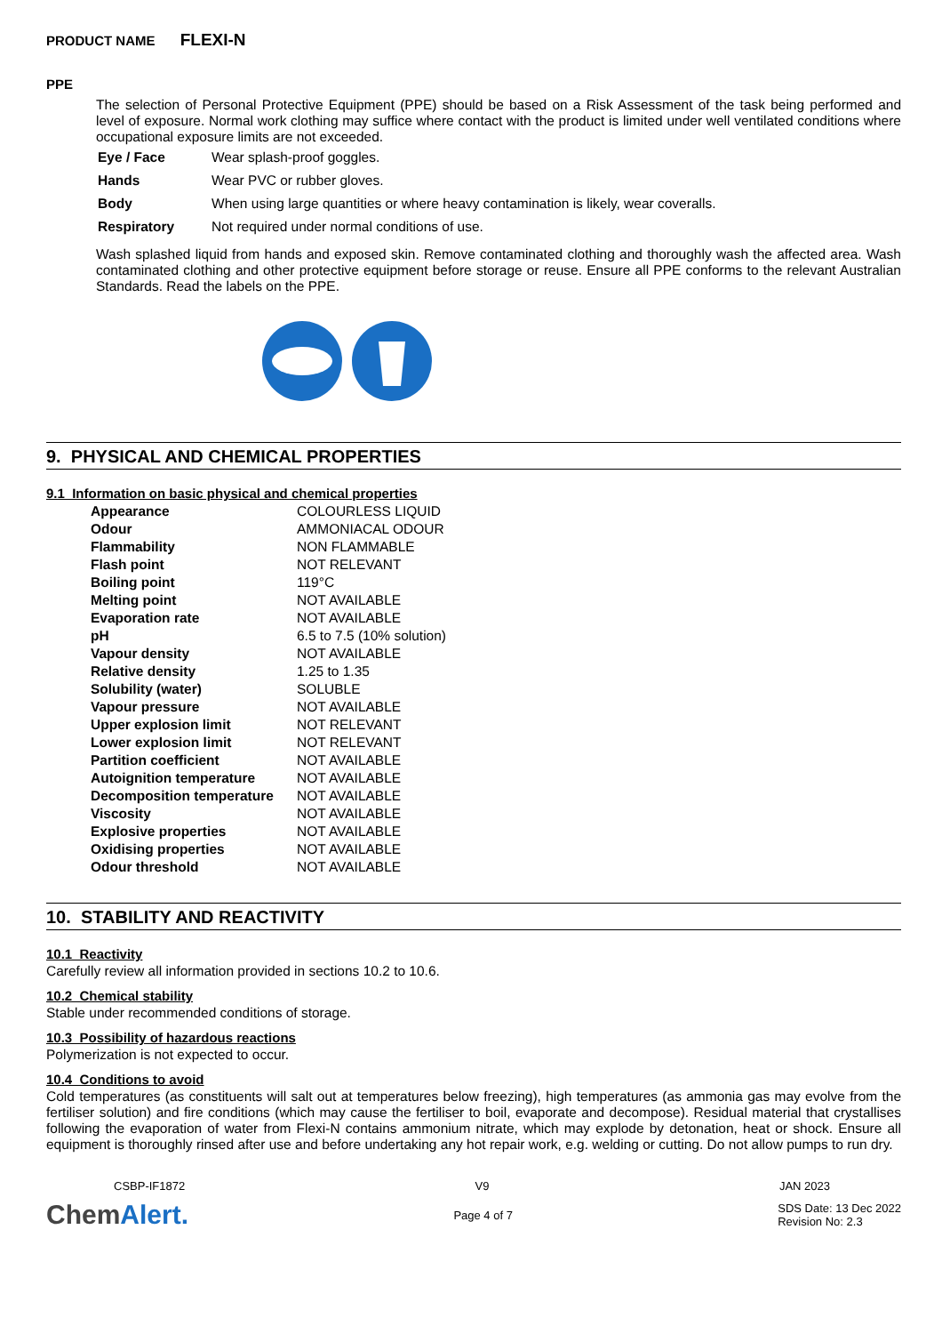PRODUCT NAME FLEXI-N
PPE
The selection of Personal Protective Equipment (PPE) should be based on a Risk Assessment of the task being performed and level of exposure. Normal work clothing may suffice where contact with the product is limited under well ventilated conditions where occupational exposure limits are not exceeded.
| Eye / Face | Wear splash-proof goggles. |
| Hands | Wear PVC or rubber gloves. |
| Body | When using large quantities or where heavy contamination is likely, wear coveralls. |
| Respiratory | Not required under normal conditions of use. |
Wash splashed liquid from hands and exposed skin. Remove contaminated clothing and thoroughly wash the affected area. Wash contaminated clothing and other protective equipment before storage or reuse. Ensure all PPE conforms to the relevant Australian Standards. Read the labels on the PPE.
9. PHYSICAL AND CHEMICAL PROPERTIES
9.1 Information on basic physical and chemical properties
| Appearance | COLOURLESS LIQUID |
| Odour | AMMONIACAL ODOUR |
| Flammability | NON FLAMMABLE |
| Flash point | NOT RELEVANT |
| Boiling point | 119°C |
| Melting point | NOT AVAILABLE |
| Evaporation rate | NOT AVAILABLE |
| pH | 6.5 to 7.5 (10% solution) |
| Vapour density | NOT AVAILABLE |
| Relative density | 1.25 to 1.35 |
| Solubility (water) | SOLUBLE |
| Vapour pressure | NOT AVAILABLE |
| Upper explosion limit | NOT RELEVANT |
| Lower explosion limit | NOT RELEVANT |
| Partition coefficient | NOT AVAILABLE |
| Autoignition temperature | NOT AVAILABLE |
| Decomposition temperature | NOT AVAILABLE |
| Viscosity | NOT AVAILABLE |
| Explosive properties | NOT AVAILABLE |
| Oxidising properties | NOT AVAILABLE |
| Odour threshold | NOT AVAILABLE |
10. STABILITY AND REACTIVITY
10.1 Reactivity
Carefully review all information provided in sections 10.2 to 10.6.
10.2 Chemical stability
Stable under recommended conditions of storage.
10.3 Possibility of hazardous reactions
Polymerization is not expected to occur.
10.4 Conditions to avoid
Cold temperatures (as constituents will salt out at temperatures below freezing), high temperatures (as ammonia gas may evolve from the fertiliser solution) and fire conditions (which may cause the fertiliser to boil, evaporate and decompose). Residual material that crystallises following the evaporation of water from Flexi-N contains ammonium nitrate, which may explode by detonation, heat or shock. Ensure all equipment is thoroughly rinsed after use and before undertaking any hot repair work, e.g. welding or cutting. Do not allow pumps to run dry.
CSBP-IF1872 V9 JAN 2023
ChemAlert. Page 4 of 7 SDS Date: 13 Dec 2022
Revision No: 2.3